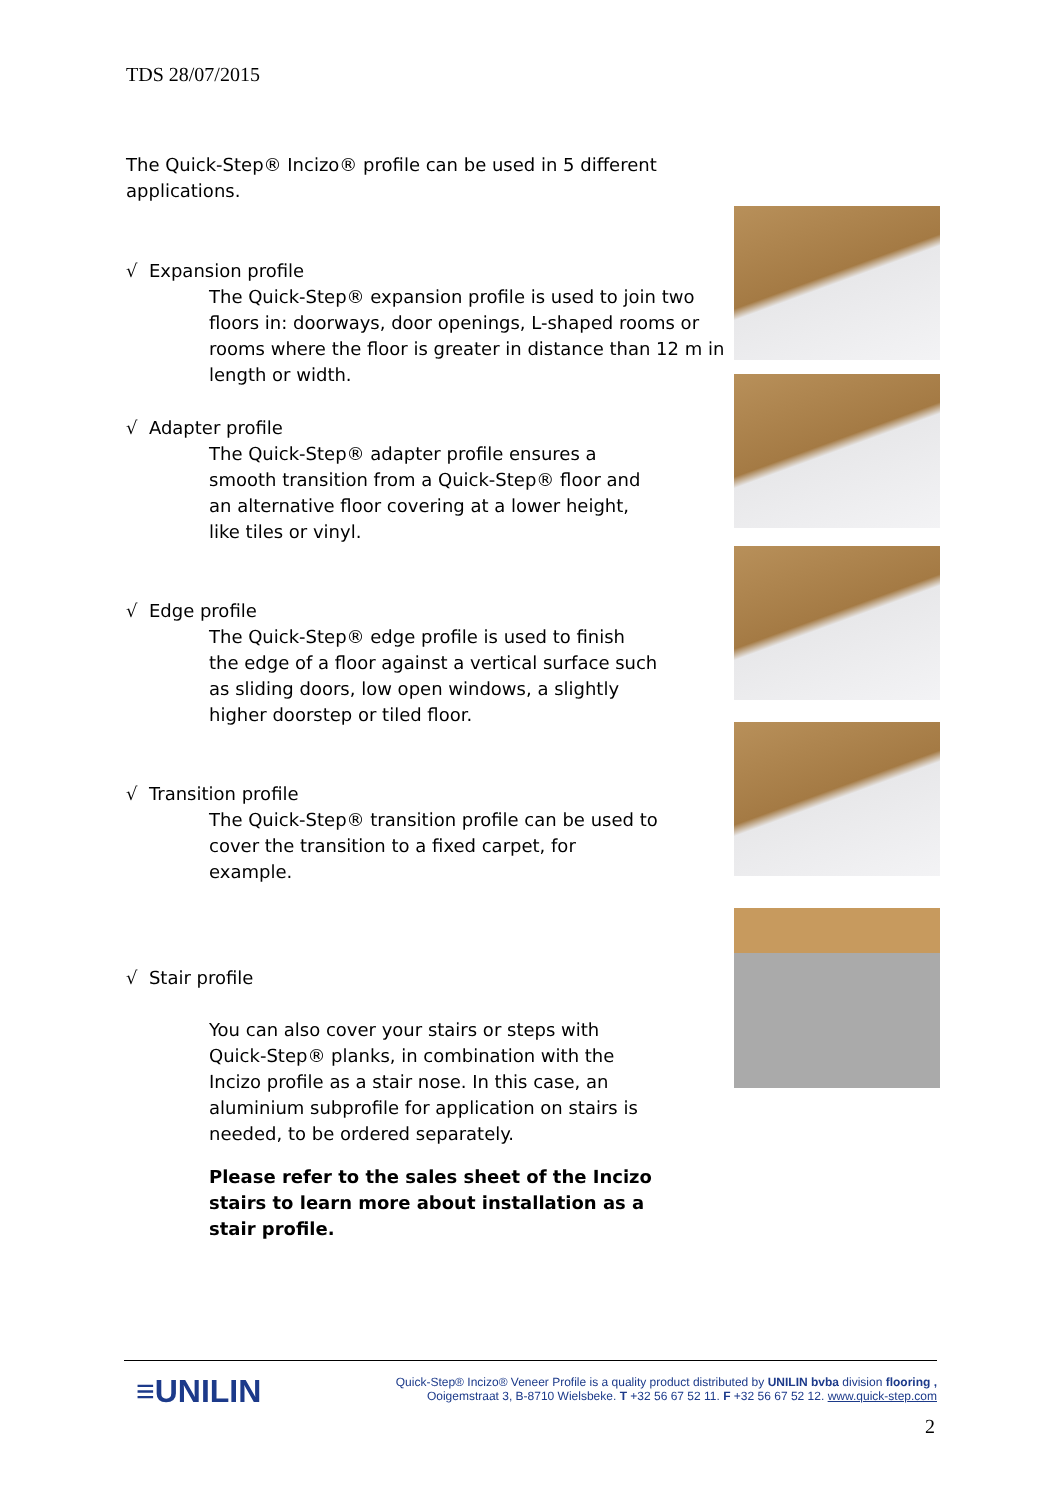TDS 28/07/2015
The Quick-Step® Incizo® profile can be used in 5 different applications.
√ Expansion profile
The Quick-Step® expansion profile is used to join two floors in: doorways, door openings, L-shaped rooms or rooms where the floor is greater in distance than 12 m in length or width.
√ Adapter profile
The Quick-Step® adapter profile ensures a smooth transition from a Quick-Step® floor and an alternative floor covering at a lower height, like tiles or vinyl.
√ Edge profile
The Quick-Step® edge profile is used to finish the edge of a floor against a vertical surface such as sliding doors, low open windows, a slightly higher doorstep or tiled floor.
√ Transition profile
The Quick-Step® transition profile can be used to cover the transition to a fixed carpet, for example.
√ Stair profile
You can also cover your stairs or steps with Quick-Step® planks, in combination with the Incizo profile as a stair nose. In this case, an aluminium subprofile for application on stairs is needed, to be ordered separately.
Please refer to the sales sheet of the Incizo stairs to learn more about installation as a stair profile.
≡UNILIN
Quick-Step® Incizo® Veneer Profile is a quality product distributed by UNILIN bvba division flooring ,
Ooigemstraat 3, B-8710 Wielsbeke. T +32 56 67 52 11. F +32 56 67 52 12. www.quick-step.com
2